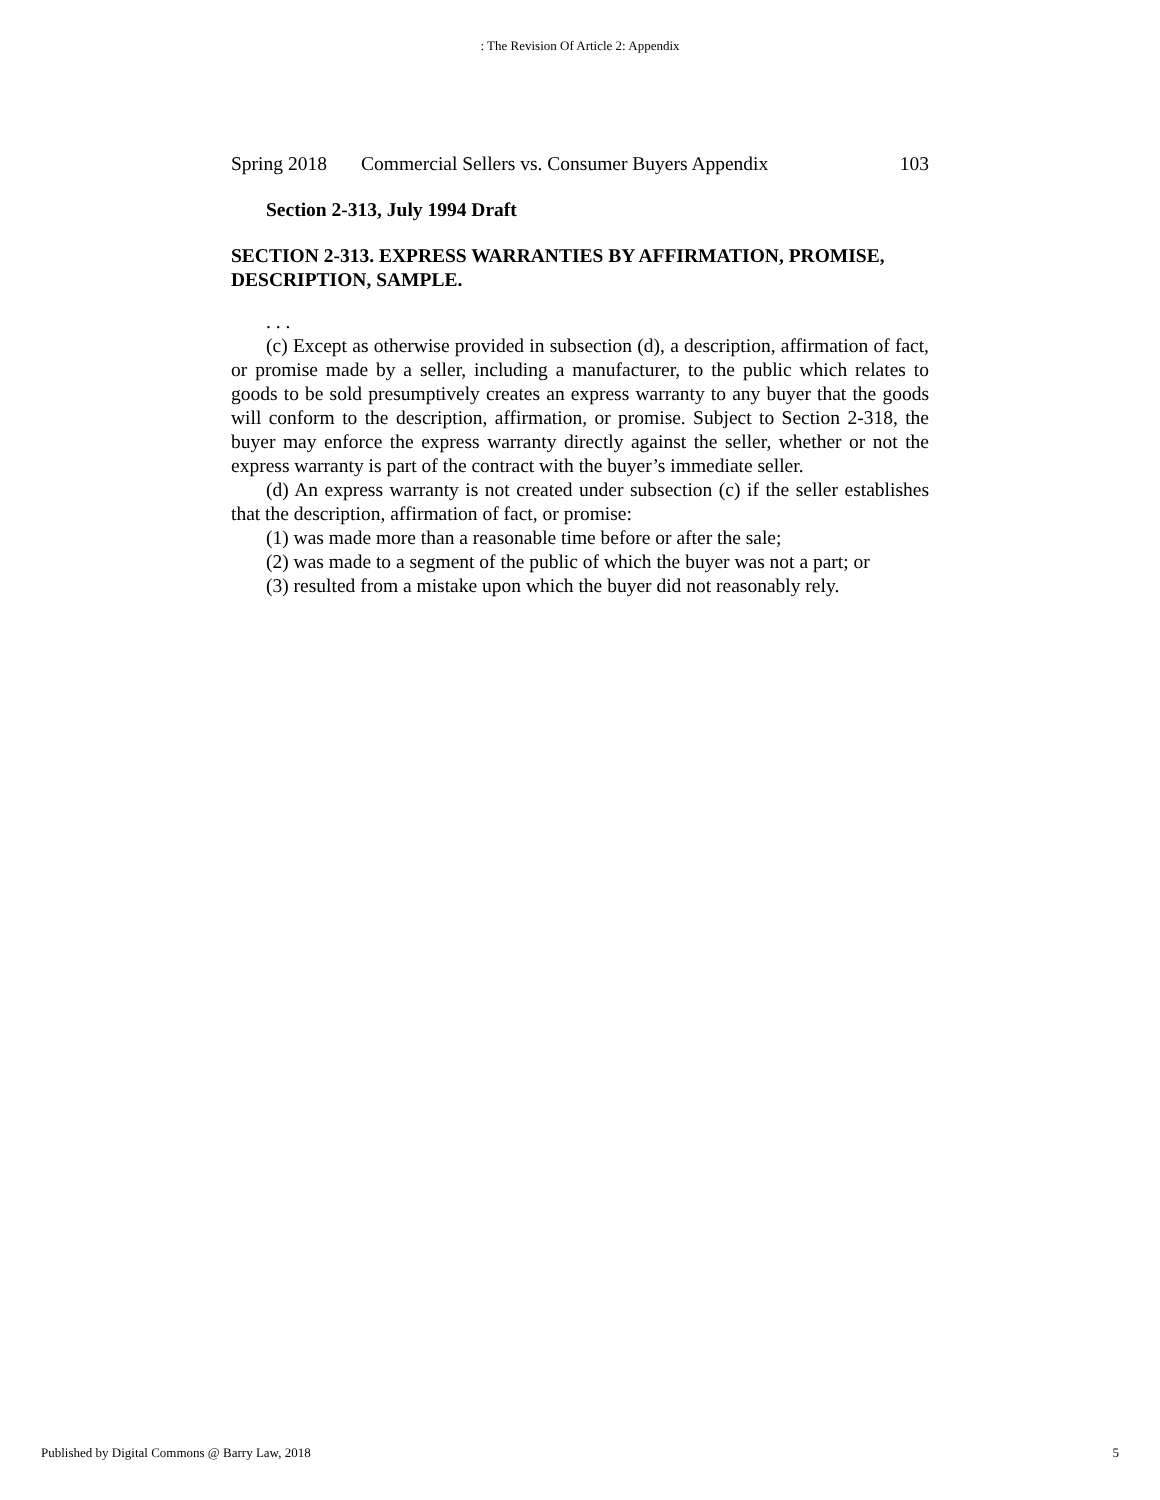: The Revision Of Article 2: Appendix
Spring 2018 Commercial Sellers vs. Consumer Buyers Appendix 103
Section 2-313, July 1994 Draft
SECTION 2-313. EXPRESS WARRANTIES BY AFFIRMATION, PROMISE, DESCRIPTION, SAMPLE.
. . .
(c) Except as otherwise provided in subsection (d), a description, affirmation of fact, or promise made by a seller, including a manufacturer, to the public which relates to goods to be sold presumptively creates an express warranty to any buyer that the goods will conform to the description, affirmation, or promise. Subject to Section 2-318, the buyer may enforce the express warranty directly against the seller, whether or not the express warranty is part of the contract with the buyer’s immediate seller.
(d) An express warranty is not created under subsection (c) if the seller establishes that the description, affirmation of fact, or promise:
(1) was made more than a reasonable time before or after the sale;
(2) was made to a segment of the public of which the buyer was not a part; or
(3) resulted from a mistake upon which the buyer did not reasonably rely.
Published by Digital Commons @ Barry Law, 2018 5